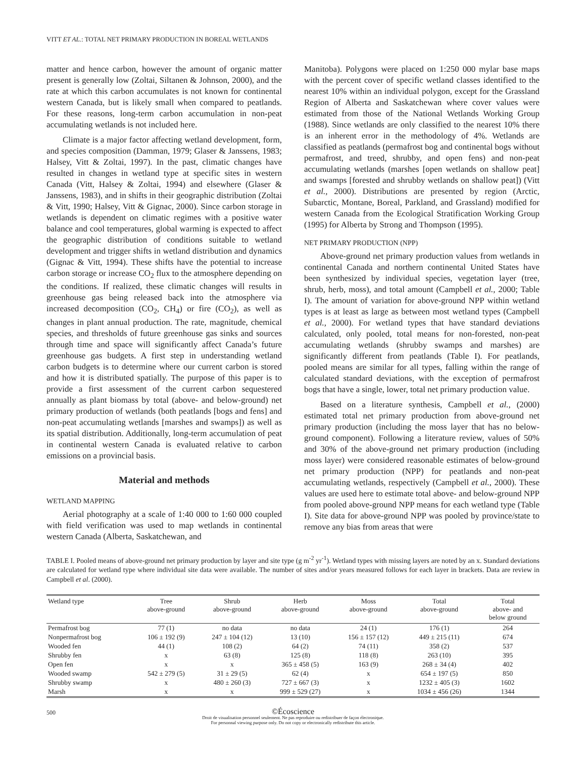VITT ET AL.: TOTAL NET PRIMARY PRODUCTION IN BOREAL WETLANDS
matter and hence carbon, however the amount of organic matter present is generally low (Zoltai, Siltanen & Johnson, 2000), and the rate at which this carbon accumulates is not known for continental western Canada, but is likely small when compared to peatlands. For these reasons, long-term carbon accumulation in non-peat accumulating wetlands is not included here.
Climate is a major factor affecting wetland development, form, and species composition (Damman, 1979; Glaser & Janssens, 1983; Halsey, Vitt & Zoltai, 1997). In the past, climatic changes have resulted in changes in wetland type at specific sites in western Canada (Vitt, Halsey & Zoltai, 1994) and elsewhere (Glaser & Janssens, 1983), and in shifts in their geographic distribution (Zoltai & Vitt, 1990; Halsey, Vitt & Gignac, 2000). Since carbon storage in wetlands is dependent on climatic regimes with a positive water balance and cool temperatures, global warming is expected to affect the geographic distribution of conditions suitable to wetland development and trigger shifts in wetland distribution and dynamics (Gignac & Vitt, 1994). These shifts have the potential to increase carbon storage or increase CO<sub>2</sub> flux to the atmosphere depending on the conditions. If realized, these climatic changes will results in greenhouse gas being released back into the atmosphere via increased decomposition (CO<sub>2</sub>, CH<sub>4</sub>) or fire (CO<sub>2</sub>), as well as changes in plant annual production. The rate, magnitude, chemical species, and thresholds of future greenhouse gas sinks and sources through time and space will significantly affect Canada’s future greenhouse gas budgets. A first step in understanding wetland carbon budgets is to determine where our current carbon is stored and how it is distributed spatially. The purpose of this paper is to provide a first assessment of the current carbon sequestered annually as plant biomass by total (above- and below-ground) net primary production of wetlands (both peatlands [bogs and fens] and non-peat accumulating wetlands [marshes and swamps]) as well as its spatial distribution. Additionally, long-term accumulation of peat in continental western Canada is evaluated relative to carbon emissions on a provincial basis.
Material and methods
WETLAND MAPPING
Aerial photography at a scale of 1:40 000 to 1:60 000 coupled with field verification was used to map wetlands in continental western Canada (Alberta, Saskatchewan, and
Manitoba). Polygons were placed on 1:250 000 mylar base maps with the percent cover of specific wetland classes identified to the nearest 10% within an individual polygon, except for the Grassland Region of Alberta and Saskatchewan where cover values were estimated from those of the National Wetlands Working Group (1988). Since wetlands are only classified to the nearest 10% there is an inherent error in the methodology of 4%. Wetlands are classified as peatlands (permafrost bog and continental bogs without permafrost, and treed, shrubby, and open fens) and non-peat accumulating wetlands (marshes [open wetlands on shallow peat] and swamps [forested and shrubby wetlands on shallow peat]) (Vitt et al., 2000). Distributions are presented by region (Arctic, Subarctic, Montane, Boreal, Parkland, and Grassland) modified for western Canada from the Ecological Stratification Working Group (1995) for Alberta by Strong and Thompson (1995).
NET PRIMARY PRODUCTION (NPP)
Above-ground net primary production values from wetlands in continental Canada and northern continental United States have been synthesized by individual species, vegetation layer (tree, shrub, herb, moss), and total amount (Campbell et al., 2000; Table I). The amount of variation for above-ground NPP within wetland types is at least as large as between most wetland types (Campbell et al., 2000). For wetland types that have standard deviations calculated, only pooled, total means for non-forested, non-peat accumulating wetlands (shrubby swamps and marshes) are significantly different from peatlands (Table I). For peatlands, pooled means are similar for all types, falling within the range of calculated standard deviations, with the exception of permafrost bogs that have a single, lower, total net primary production value.
Based on a literature synthesis, Campbell et al., (2000) estimated total net primary production from above-ground net primary production (including the moss layer that has no below-ground component). Following a literature review, values of 50% and 30% of the above-ground net primary production (including moss layer) were considered reasonable estimates of below-ground net primary production (NPP) for peatlands and non-peat accumulating wetlands, respectively (Campbell et al., 2000). These values are used here to estimate total above- and below-ground NPP from pooled above-ground NPP means for each wetland type (Table I). Site data for above-ground NPP was pooled by province/state to remove any bias from areas that were
TABLE I. Pooled means of above-ground net primary production by layer and site type (g m<sup>-2</sup> yr<sup>-1</sup>). Wetland types with missing layers are noted by an x. Standard deviations are calculated for wetland type where individual site data were available. The number of sites and/or years measured follows for each layer in brackets. Data are review in Campbell et al. (2000).
| Wetland type | Tree above-ground | Shrub above-ground | Herb above-ground | Moss above-ground | Total above-ground | Total above- and below ground |
| --- | --- | --- | --- | --- | --- | --- |
| Permafrost bog | 77 (1) | no data | no data | 24 (1) | 176 (1) | 264 |
| Nonpermafrost bog | 106 ± 192 (9) | 247 ± 104 (12) | 13 (10) | 156 ± 157 (12) | 449 ± 215 (11) | 674 |
| Wooded fen | 44 (1) | 108 (2) | 64 (2) | 74 (11) | 358 (2) | 537 |
| Shrubby fen | x | 63 (8) | 125 (8) | 118 (8) | 263 (10) | 395 |
| Open fen | x | x | 365 ± 458 (5) | 163 (9) | 268 ± 34 (4) | 402 |
| Wooded swamp | 542 ± 279 (5) | 31 ± 29 (5) | 62 (4) | x | 654 ± 197 (5) | 850 |
| Shrubby swamp | x | 480 ± 260 (3) | 727 ± 667 (3) | x | 1232 ± 405 (3) | 1602 |
| Marsh | x | x | 999 ± 529 (27) | x | 1034 ± 456 (26) | 1344 |
500
©Écoscience
Droit de visualisation personnel seulement. Ne pas reproduire ou redistribuer de façon électronique.
For personnal viewing purpose only. Do not copy or electronically redistribute this article.